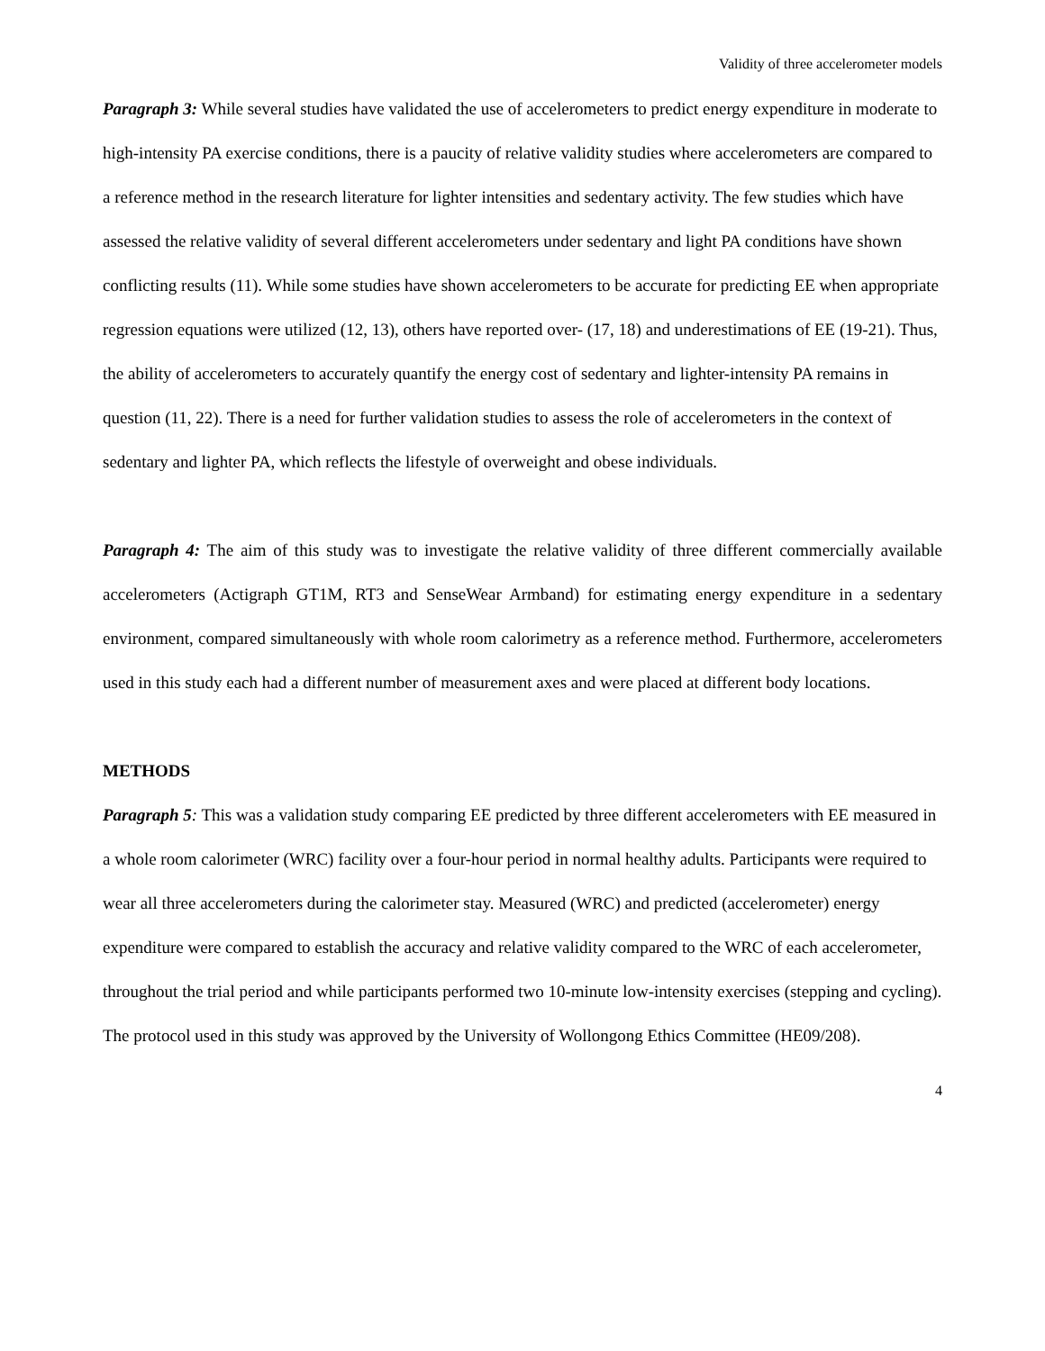Validity of three accelerometer models
Paragraph 3: While several studies have validated the use of accelerometers to predict energy expenditure in moderate to high-intensity PA exercise conditions, there is a paucity of relative validity studies where accelerometers are compared to a reference method in the research literature for lighter intensities and sedentary activity. The few studies which have assessed the relative validity of several different accelerometers under sedentary and light PA conditions have shown conflicting results (11). While some studies have shown accelerometers to be accurate for predicting EE when appropriate regression equations were utilized (12, 13), others have reported over- (17, 18) and underestimations of EE (19-21). Thus, the ability of accelerometers to accurately quantify the energy cost of sedentary and lighter-intensity PA remains in question (11, 22). There is a need for further validation studies to assess the role of accelerometers in the context of sedentary and lighter PA, which reflects the lifestyle of overweight and obese individuals.
Paragraph 4: The aim of this study was to investigate the relative validity of three different commercially available accelerometers (Actigraph GT1M, RT3 and SenseWear Armband) for estimating energy expenditure in a sedentary environment, compared simultaneously with whole room calorimetry as a reference method. Furthermore, accelerometers used in this study each had a different number of measurement axes and were placed at different body locations.
METHODS
Paragraph 5: This was a validation study comparing EE predicted by three different accelerometers with EE measured in a whole room calorimeter (WRC) facility over a four-hour period in normal healthy adults. Participants were required to wear all three accelerometers during the calorimeter stay. Measured (WRC) and predicted (accelerometer) energy expenditure were compared to establish the accuracy and relative validity compared to the WRC of each accelerometer, throughout the trial period and while participants performed two 10-minute low-intensity exercises (stepping and cycling). The protocol used in this study was approved by the University of Wollongong Ethics Committee (HE09/208).
4